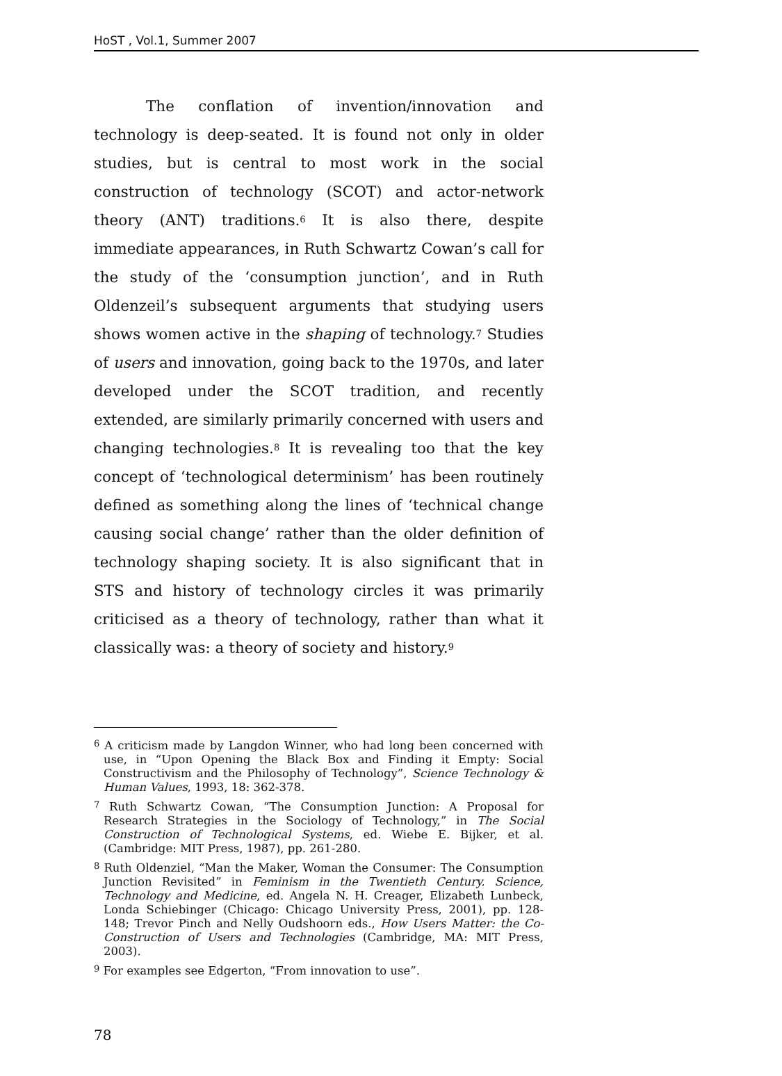HoST , Vol.1, Summer 2007
The conflation of invention/innovation and technology is deep-seated. It is found not only in older studies, but is central to most work in the social construction of technology (SCOT) and actor-network theory (ANT) traditions.<sup>6</sup> It is also there, despite immediate appearances, in Ruth Schwartz Cowan’s call for the study of the ‘consumption junction’, and in Ruth Oldenzeil’s subsequent arguments that studying users shows women active in the shaping of technology.<sup>7</sup> Studies of users and innovation, going back to the 1970s, and later developed under the SCOT tradition, and recently extended, are similarly primarily concerned with users and changing technologies.<sup>8</sup> It is revealing too that the key concept of ‘technological determinism’ has been routinely defined as something along the lines of ‘technical change causing social change’ rather than the older definition of technology shaping society. It is also significant that in STS and history of technology circles it was primarily criticised as a theory of technology, rather than what it classically was: a theory of society and history.<sup>9</sup>
<sup>6</sup> A criticism made by Langdon Winner, who had long been concerned with use, in “Upon Opening the Black Box and Finding it Empty: Social Constructivism and the Philosophy of Technology”, Science Technology & Human Values, 1993, 18: 362-378.
<sup>7</sup> Ruth Schwartz Cowan, “The Consumption Junction: A Proposal for Research Strategies in the Sociology of Technology,” in The Social Construction of Technological Systems, ed. Wiebe E. Bijker, et al. (Cambridge: MIT Press, 1987), pp. 261-280.
<sup>8</sup> Ruth Oldenziel, “Man the Maker, Woman the Consumer: The Consumption Junction Revisited” in Feminism in the Twentieth Century. Science, Technology and Medicine, ed. Angela N. H. Creager, Elizabeth Lunbeck, Londa Schiebinger (Chicago: Chicago University Press, 2001), pp. 128-148; Trevor Pinch and Nelly Oudshoorn eds., How Users Matter: the Co-Construction of Users and Technologies (Cambridge, MA: MIT Press, 2003).
<sup>9</sup> For examples see Edgerton, “From innovation to use”.
78